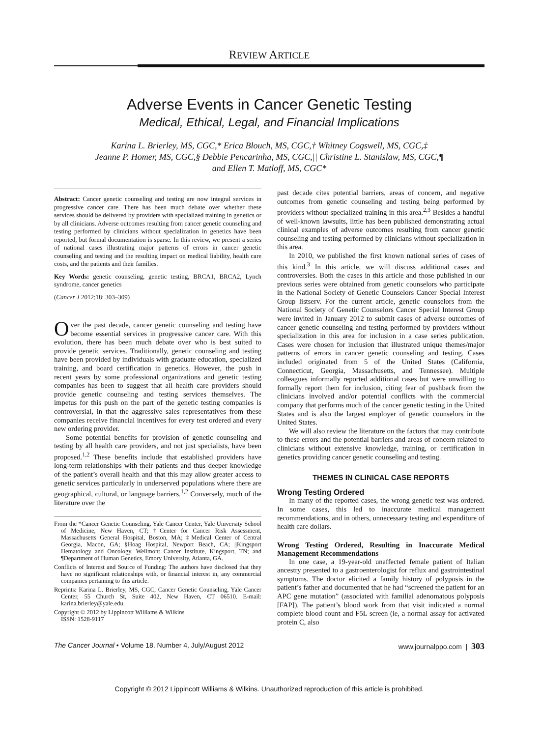REVIEW ARTICLE
Adverse Events in Cancer Genetic Testing
Medical, Ethical, Legal, and Financial Implications
Karina L. Brierley, MS, CGC,* Erica Blouch, MS, CGC,† Whitney Cogswell, MS, CGC,‡
Jeanne P. Homer, MS, CGC,§ Debbie Pencarinha, MS, CGC,|| Christine L. Stanislaw, MS, CGC,¶
and Ellen T. Matloff, MS, CGC*
Abstract: Cancer genetic counseling and testing are now integral services in progressive cancer care. There has been much debate over whether these services should be delivered by providers with specialized training in genetics or by all clinicians. Adverse outcomes resulting from cancer genetic counseling and testing performed by clinicians without specialization in genetics have been reported, but formal documentation is sparse. In this review, we present a series of national cases illustrating major patterns of errors in cancer genetic counseling and testing and the resulting impact on medical liability, health care costs, and the patients and their families.
Key Words: genetic counseling, genetic testing, BRCA1, BRCA2, Lynch syndrome, cancer genetics
(Cancer J 2012;18: 303–309)
Over the past decade, cancer genetic counseling and testing have become essential services in progressive cancer care. With this evolution, there has been much debate over who is best suited to provide genetic services. Traditionally, genetic counseling and testing have been provided by individuals with graduate education, specialized training, and board certification in genetics. However, the push in recent years by some professional organizations and genetic testing companies has been to suggest that all health care providers should provide genetic counseling and testing services themselves. The impetus for this push on the part of the genetic testing companies is controversial, in that the aggressive sales representatives from these companies receive financial incentives for every test ordered and every new ordering provider.
Some potential benefits for provision of genetic counseling and testing by all health care providers, and not just specialists, have been proposed.<sup>1,2</sup> These benefits include that established providers have long-term relationships with their patients and thus deeper knowledge of the patient’s overall health and that this may allow greater access to genetic services particularly in underserved populations where there are geographical, cultural, or language barriers.<sup>1,2</sup> Conversely, much of the literature over the
From the *Cancer Genetic Counseling, Yale Cancer Center, Yale University School of Medicine, New Haven, CT; †Center for Cancer Risk Assessment, Massachusetts General Hospital, Boston, MA; ‡Medical Center of Central Georgia, Macon, GA; §Hoag Hospital, Newport Beach, CA; ||Kingsport Hematology and Oncology, Wellmont Cancer Institute, Kingsport, TN; and ¶Department of Human Genetics, Emory University, Atlanta, GA.
Conflicts of Interest and Source of Funding: The authors have disclosed that they have no significant relationships with, or financial interest in, any commercial companies pertaining to this article.
Reprints: Karina L. Brierley, MS, CGC, Cancer Genetic Counseling, Yale Cancer Center, 55 Church St, Suite 402, New Haven, CT 06510. E-mail: karina.brierley@yale.edu.
Copyright © 2012 by Lippincott Williams & Wilkins
ISSN: 1528-9117
past decade cites potential barriers, areas of concern, and negative outcomes from genetic counseling and testing being performed by providers without specialized training in this area.<sup>2,3</sup> Besides a handful of well-known lawsuits, little has been published demonstrating actual clinical examples of adverse outcomes resulting from cancer genetic counseling and testing performed by clinicians without specialization in this area.
In 2010, we published the first known national series of cases of this kind.<sup>3</sup> In this article, we will discuss additional cases and controversies. Both the cases in this article and those published in our previous series were obtained from genetic counselors who participate in the National Society of Genetic Counselors Cancer Special Interest Group listserv. For the current article, genetic counselors from the National Society of Genetic Counselors Cancer Special Interest Group were invited in January 2012 to submit cases of adverse outcomes of cancer genetic counseling and testing performed by providers without specialization in this area for inclusion in a case series publication. Cases were chosen for inclusion that illustrated unique themes/major patterns of errors in cancer genetic counseling and testing. Cases included originated from 5 of the United States (California, Connecticut, Georgia, Massachusetts, and Tennessee). Multiple colleagues informally reported additional cases but were unwilling to formally report them for inclusion, citing fear of pushback from the clinicians involved and/or potential conflicts with the commercial company that performs much of the cancer genetic testing in the United States and is also the largest employer of genetic counselors in the United States.
We will also review the literature on the factors that may contribute to these errors and the potential barriers and areas of concern related to clinicians without extensive knowledge, training, or certification in genetics providing cancer genetic counseling and testing.
THEMES IN CLINICAL CASE REPORTS
Wrong Testing Ordered
In many of the reported cases, the wrong genetic test was ordered. In some cases, this led to inaccurate medical management recommendations, and in others, unnecessary testing and expenditure of health care dollars.
Wrong Testing Ordered, Resulting in Inaccurate Medical Management Recommendations
In one case, a 19-year-old unaffected female patient of Italian ancestry presented to a gastroenterologist for reflux and gastrointestinal symptoms. The doctor elicited a family history of polyposis in the patient’s father and documented that he had “screened the patient for an APC gene mutation” (associated with familial adenomatous polyposis [FAP]). The patient’s blood work from that visit indicated a normal complete blood count and F5L screen (ie, a normal assay for activated protein C, also
The Cancer Journal • Volume 18, Number 4, July/August 2012 www.journalppo.com | 303
Copyright © 2012 Lippincott Williams & Wilkins. Unauthorized reproduction of this article is prohibited.